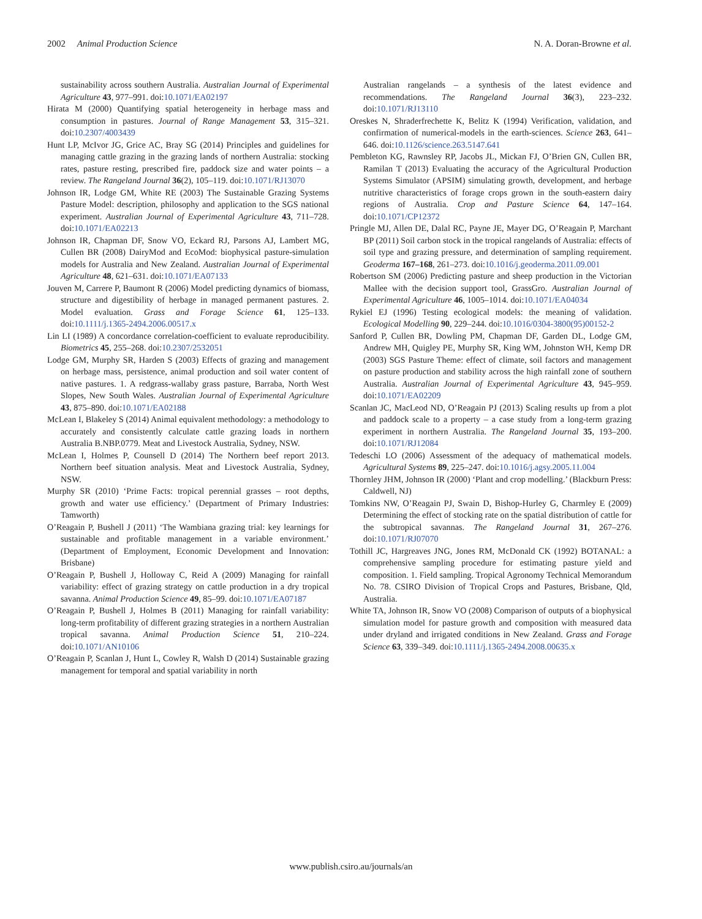2002 Animal Production Science N. A. Doran-Browne et al.
sustainability across southern Australia. Australian Journal of Experimental Agriculture 43, 977–991. doi:10.1071/EA02197
Hirata M (2000) Quantifying spatial heterogeneity in herbage mass and consumption in pastures. Journal of Range Management 53, 315–321. doi:10.2307/4003439
Hunt LP, McIvor JG, Grice AC, Bray SG (2014) Principles and guidelines for managing cattle grazing in the grazing lands of northern Australia: stocking rates, pasture resting, prescribed fire, paddock size and water points – a review. The Rangeland Journal 36(2), 105–119. doi:10.1071/RJ13070
Johnson IR, Lodge GM, White RE (2003) The Sustainable Grazing Systems Pasture Model: description, philosophy and application to the SGS national experiment. Australian Journal of Experimental Agriculture 43, 711–728. doi:10.1071/EA02213
Johnson IR, Chapman DF, Snow VO, Eckard RJ, Parsons AJ, Lambert MG, Cullen BR (2008) DairyMod and EcoMod: biophysical pasture-simulation models for Australia and New Zealand. Australian Journal of Experimental Agriculture 48, 621–631. doi:10.1071/EA07133
Jouven M, Carrere P, Baumont R (2006) Model predicting dynamics of biomass, structure and digestibility of herbage in managed permanent pastures. 2. Model evaluation. Grass and Forage Science 61, 125–133. doi:10.1111/j.1365-2494.2006.00517.x
Lin LI (1989) A concordance correlation-coefficient to evaluate reproducibility. Biometrics 45, 255–268. doi:10.2307/2532051
Lodge GM, Murphy SR, Harden S (2003) Effects of grazing and management on herbage mass, persistence, animal production and soil water content of native pastures. 1. A redgrass-wallaby grass pasture, Barraba, North West Slopes, New South Wales. Australian Journal of Experimental Agriculture 43, 875–890. doi:10.1071/EA02188
McLean I, Blakeley S (2014) Animal equivalent methodology: a methodology to accurately and consistently calculate cattle grazing loads in northern Australia B.NBP.0779. Meat and Livestock Australia, Sydney, NSW.
McLean I, Holmes P, Counsell D (2014) The Northern beef report 2013. Northern beef situation analysis. Meat and Livestock Australia, Sydney, NSW.
Murphy SR (2010) ‘Prime Facts: tropical perennial grasses – root depths, growth and water use efficiency.’ (Department of Primary Industries: Tamworth)
O’Reagain P, Bushell J (2011) ‘The Wambiana grazing trial: key learnings for sustainable and profitable management in a variable environment.’ (Department of Employment, Economic Development and Innovation: Brisbane)
O’Reagain P, Bushell J, Holloway C, Reid A (2009) Managing for rainfall variability: effect of grazing strategy on cattle production in a dry tropical savanna. Animal Production Science 49, 85–99. doi:10.1071/EA07187
O’Reagain P, Bushell J, Holmes B (2011) Managing for rainfall variability: long-term profitability of different grazing strategies in a northern Australian tropical savanna. Animal Production Science 51, 210–224. doi:10.1071/AN10106
O’Reagain P, Scanlan J, Hunt L, Cowley R, Walsh D (2014) Sustainable grazing management for temporal and spatial variability in north
Australian rangelands – a synthesis of the latest evidence and recommendations. The Rangeland Journal 36(3), 223–232. doi:10.1071/RJ13110
Oreskes N, Shraderfrechette K, Belitz K (1994) Verification, validation, and confirmation of numerical-models in the earth-sciences. Science 263, 641–646. doi:10.1126/science.263.5147.641
Pembleton KG, Rawnsley RP, Jacobs JL, Mickan FJ, O’Brien GN, Cullen BR, Ramilan T (2013) Evaluating the accuracy of the Agricultural Production Systems Simulator (APSIM) simulating growth, development, and herbage nutritive characteristics of forage crops grown in the south-eastern dairy regions of Australia. Crop and Pasture Science 64, 147–164. doi:10.1071/CP12372
Pringle MJ, Allen DE, Dalal RC, Payne JE, Mayer DG, O’Reagain P, Marchant BP (2011) Soil carbon stock in the tropical rangelands of Australia: effects of soil type and grazing pressure, and determination of sampling requirement. Geoderma 167–168, 261–273. doi:10.1016/j.geoderma.2011.09.001
Robertson SM (2006) Predicting pasture and sheep production in the Victorian Mallee with the decision support tool, GrassGro. Australian Journal of Experimental Agriculture 46, 1005–1014. doi:10.1071/EA04034
Rykiel EJ (1996) Testing ecological models: the meaning of validation. Ecological Modelling 90, 229–244. doi:10.1016/0304-3800(95)00152-2
Sanford P, Cullen BR, Dowling PM, Chapman DF, Garden DL, Lodge GM, Andrew MH, Quigley PE, Murphy SR, King WM, Johnston WH, Kemp DR (2003) SGS Pasture Theme: effect of climate, soil factors and management on pasture production and stability across the high rainfall zone of southern Australia. Australian Journal of Experimental Agriculture 43, 945–959. doi:10.1071/EA02209
Scanlan JC, MacLeod ND, O’Reagain PJ (2013) Scaling results up from a plot and paddock scale to a property – a case study from a long-term grazing experiment in northern Australia. The Rangeland Journal 35, 193–200. doi:10.1071/RJ12084
Tedeschi LO (2006) Assessment of the adequacy of mathematical models. Agricultural Systems 89, 225–247. doi:10.1016/j.agsy.2005.11.004
Thornley JHM, Johnson IR (2000) ‘Plant and crop modelling.’ (Blackburn Press: Caldwell, NJ)
Tomkins NW, O’Reagain PJ, Swain D, Bishop-Hurley G, Charmley E (2009) Determining the effect of stocking rate on the spatial distribution of cattle for the subtropical savannas. The Rangeland Journal 31, 267–276. doi:10.1071/RJ07070
Tothill JC, Hargreaves JNG, Jones RM, McDonald CK (1992) BOTANAL: a comprehensive sampling procedure for estimating pasture yield and composition. 1. Field sampling. Tropical Agronomy Technical Memorandum No. 78. CSIRO Division of Tropical Crops and Pastures, Brisbane, Qld, Australia.
White TA, Johnson IR, Snow VO (2008) Comparison of outputs of a biophysical simulation model for pasture growth and composition with measured data under dryland and irrigated conditions in New Zealand. Grass and Forage Science 63, 339–349. doi:10.1111/j.1365-2494.2008.00635.x
www.publish.csiro.au/journals/an